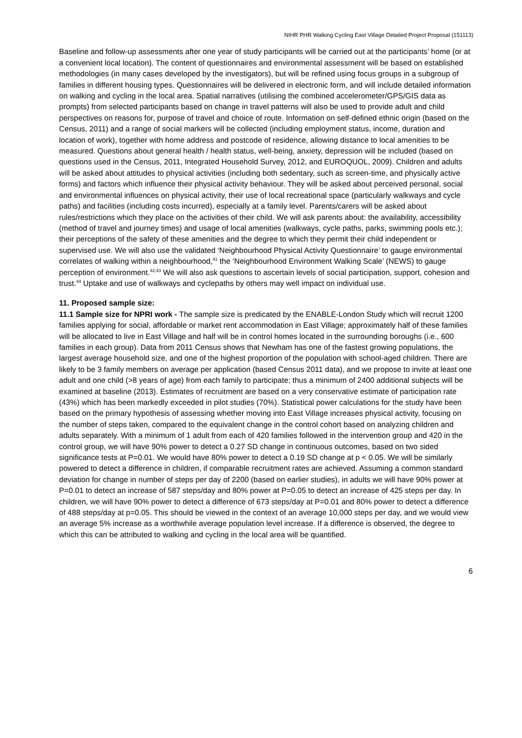NIHR PHR Walking Cycling East Village Detailed Project Proposal (151113)
Baseline and follow-up assessments after one year of study participants will be carried out at the participants’ home (or at a convenient local location). The content of questionnaires and environmental assessment will be based on established methodologies (in many cases developed by the investigators), but will be refined using focus groups in a subgroup of families in different housing types. Questionnaires will be delivered in electronic form, and will include detailed information on walking and cycling in the local area. Spatial narratives (utilising the combined accelerometer/GPS/GIS data as prompts) from selected participants based on change in travel patterns will also be used to provide adult and child perspectives on reasons for, purpose of travel and choice of route. Information on self-defined ethnic origin (based on the Census, 2011) and a range of social markers will be collected (including employment status, income, duration and location of work), together with home address and postcode of residence, allowing distance to local amenities to be measured. Questions about general health / health status, well-being, anxiety, depression will be included (based on questions used in the Census, 2011, Integrated Household Survey, 2012, and EUROQUOL, 2009). Children and adults will be asked about attitudes to physical activities (including both sedentary, such as screen-time, and physically active forms) and factors which influence their physical activity behaviour. They will be asked about perceived personal, social and environmental influences on physical activity, their use of local recreational space (particularly walkways and cycle paths) and facilities (including costs incurred), especially at a family level. Parents/carers will be asked about rules/restrictions which they place on the activities of their child. We will ask parents about: the availability, accessibility (method of travel and journey times) and usage of local amenities (walkways, cycle paths, parks, swimming pools etc.); their perceptions of the safety of these amenities and the degree to which they permit their child independent or supervised use. We will also use the validated ‘Neighbourhood Physical Activity Questionnaire’ to gauge environmental correlates of walking within a neighbourhood,<sup>41</sup> the ‘Neighbourhood Environment Walking Scale’ (NEWS) to gauge perception of environment.<sup>42;43</sup> We will also ask questions to ascertain levels of social participation, support, cohesion and trust.<sup>44</sup> Uptake and use of walkways and cyclepaths by others may well impact on individual use.
11. Proposed sample size:
11.1 Sample size for NPRI work - The sample size is predicated by the ENABLE-London Study which will recruit 1200 families applying for social, affordable or market rent accommodation in East Village; approximately half of these families will be allocated to live in East Village and half will be in control homes located in the surrounding boroughs (i.e., 600 families in each group). Data from 2011 Census shows that Newham has one of the fastest growing populations, the largest average household size, and one of the highest proportion of the population with school-aged children. There are likely to be 3 family members on average per application (based Census 2011 data), and we propose to invite at least one adult and one child (>8 years of age) from each family to participate; thus a minimum of 2400 additional subjects will be examined at baseline (2013). Estimates of recruitment are based on a very conservative estimate of participation rate (43%) which has been markedly exceeded in pilot studies (70%). Statistical power calculations for the study have been based on the primary hypothesis of assessing whether moving into East Village increases physical activity, focusing on the number of steps taken, compared to the equivalent change in the control cohort based on analyzing children and adults separately. With a minimum of 1 adult from each of 420 families followed in the intervention group and 420 in the control group, we will have 90% power to detect a 0.27 SD change in continuous outcomes, based on two sided significance tests at P=0.01. We would have 80% power to detect a 0.19 SD change at p < 0.05. We will be similarly powered to detect a difference in children, if comparable recruitment rates are achieved. Assuming a common standard deviation for change in number of steps per day of 2200 (based on earlier studies), in adults we will have 90% power at P=0.01 to detect an increase of 587 steps/day and 80% power at P=0.05 to detect an increase of 425 steps per day. In children, we will have 90% power to detect a difference of 673 steps/day at P=0.01 and 80% power to detect a difference of 488 steps/day at p=0.05. This should be viewed in the context of an average 10,000 steps per day, and we would view an average 5% increase as a worthwhile average population level increase. If a difference is observed, the degree to which this can be attributed to walking and cycling in the local area will be quantified.
6